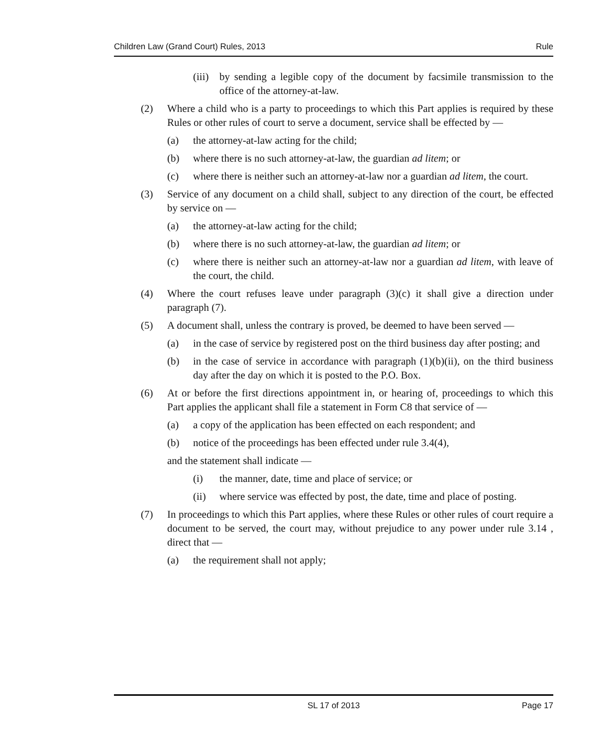Children Law (Grand Court) Rules, 2013 Rule
(iii) by sending a legible copy of the document by facsimile transmission to the office of the attorney-at-law.
(2) Where a child who is a party to proceedings to which this Part applies is required by these Rules or other rules of court to serve a document, service shall be effected by —
(a) the attorney-at-law acting for the child;
(b) where there is no such attorney-at-law, the guardian ad litem; or
(c) where there is neither such an attorney-at-law nor a guardian ad litem, the court.
(3) Service of any document on a child shall, subject to any direction of the court, be effected by service on —
(a) the attorney-at-law acting for the child;
(b) where there is no such attorney-at-law, the guardian ad litem; or
(c) where there is neither such an attorney-at-law nor a guardian ad litem, with leave of the court, the child.
(4) Where the court refuses leave under paragraph (3)(c) it shall give a direction under paragraph (7).
(5) A document shall, unless the contrary is proved, be deemed to have been served —
(a) in the case of service by registered post on the third business day after posting; and
(b) in the case of service in accordance with paragraph (1)(b)(ii), on the third business day after the day on which it is posted to the P.O. Box.
(6) At or before the first directions appointment in, or hearing of, proceedings to which this Part applies the applicant shall file a statement in Form C8 that service of —
(a) a copy of the application has been effected on each respondent; and
(b) notice of the proceedings has been effected under rule 3.4(4),
and the statement shall indicate —
(i) the manner, date, time and place of service; or
(ii) where service was effected by post, the date, time and place of posting.
(7) In proceedings to which this Part applies, where these Rules or other rules of court require a document to be served, the court may, without prejudice to any power under rule 3.14 , direct that —
(a) the requirement shall not apply;
SL 17 of 2013 Page 17